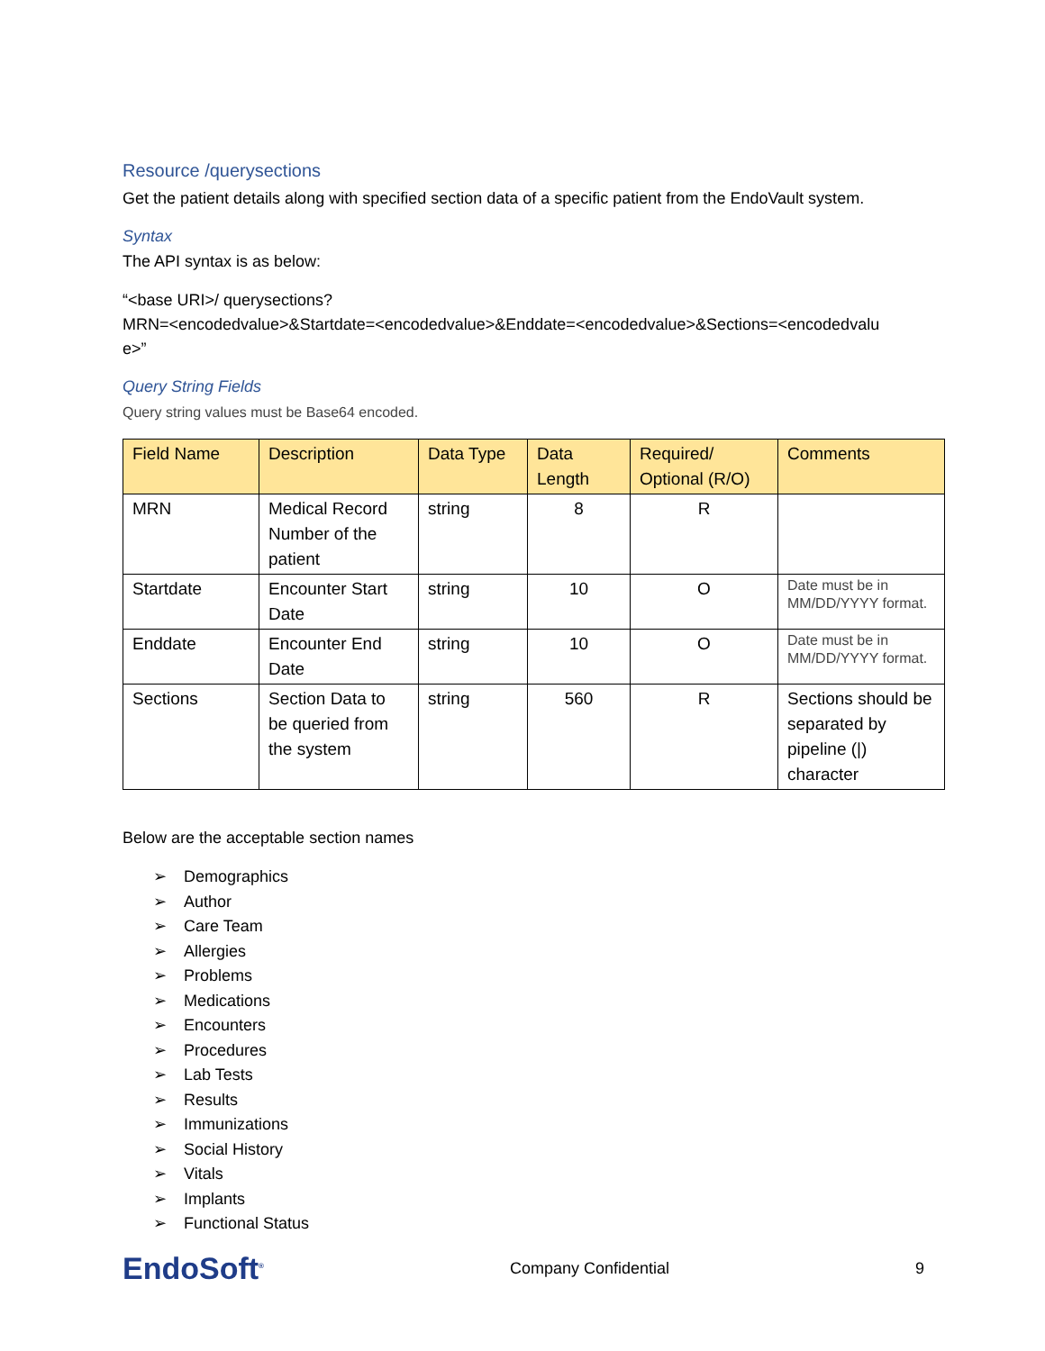Resource /querysections
Get the patient details along with specified section data of a specific patient from the EndoVault system.
Syntax
The API syntax is as below:
“<base URI>/ querysections?
MRN=<encodedvalue>&Startdate=<encodedvalue>&Enddate=<encodedvalue>&Sections=<encodedvalu
e>”
Query String Fields
Query string values must be Base64 encoded.
| Field Name | Description | Data Type | Data Length | Required/ Optional (R/O) | Comments |
| --- | --- | --- | --- | --- | --- |
| MRN | Medical Record Number of the patient | string | 8 | R | |
| Startdate | Encounter Start Date | string | 10 | O | Date must be in MM/DD/YYYY format. |
| Enddate | Encounter End Date | string | 10 | O | Date must be in MM/DD/YYYY format. |
| Sections | Section Data to be queried from the system | string | 560 | R | Sections should be separated by pipeline (/) character |
Below are the acceptable section names
➢ Demographics
➢ Author
➢ Care Team
➢ Allergies
➢ Problems
➢ Medications
➢ Encounters
➢ Procedures
➢ Lab Tests
➢ Results
➢ Immunizations
➢ Social History
➢ Vitals
➢ Implants
➢ Functional Status
EndoSoft<sup>®</sup>
Company Confidential 9